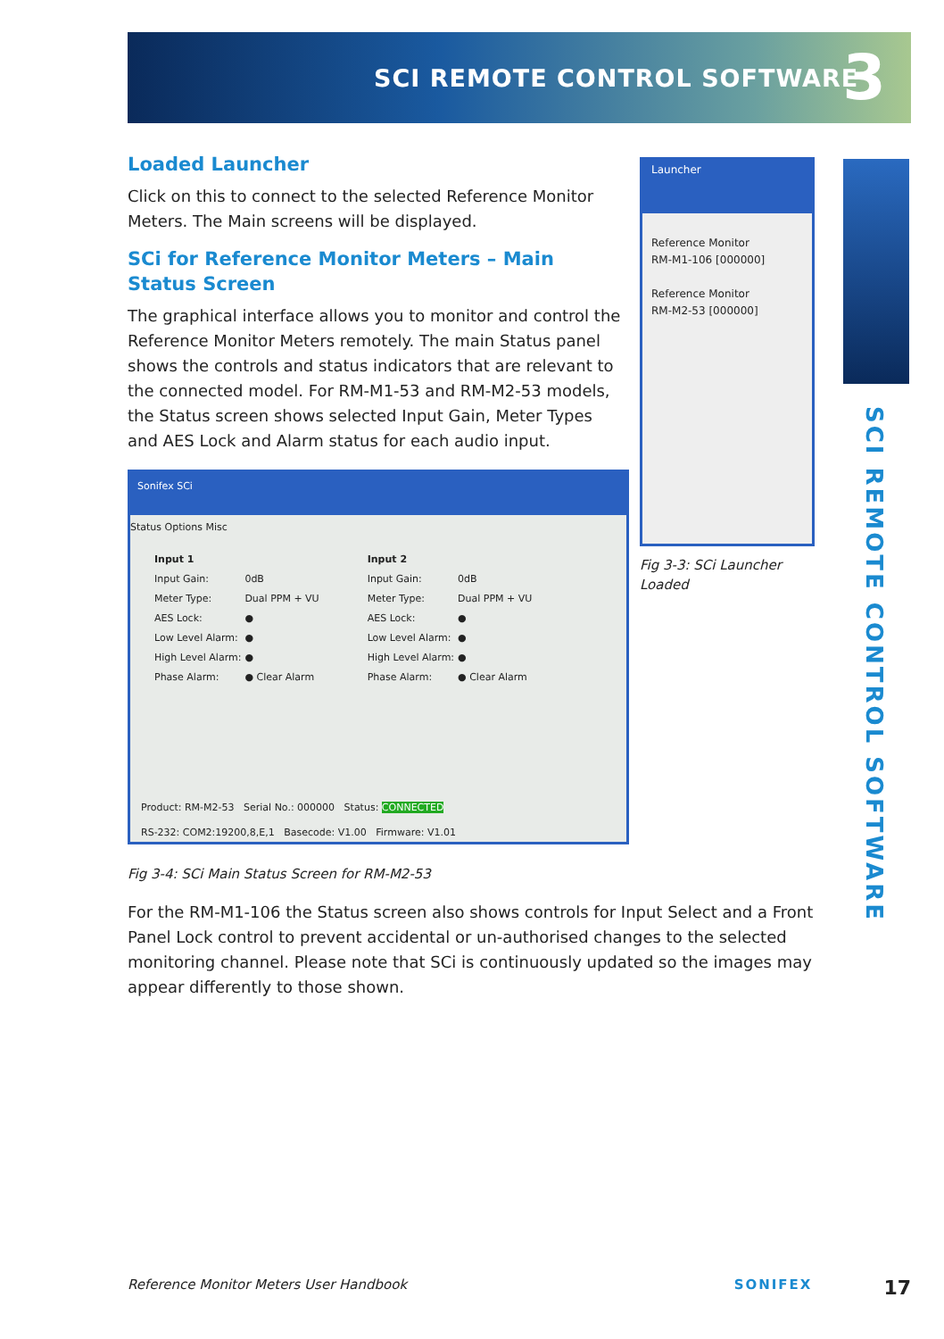SCI REMOTE CONTROL SOFTWARE 3
Loaded Launcher
Click on this to connect to the selected Reference Monitor Meters. The Main screens will be displayed.
SCi for Reference Monitor Meters – Main Status Screen
The graphical interface allows you to monitor and control the Reference Monitor Meters remotely. The main Status panel shows the controls and status indicators that are relevant to the connected model. For RM-M1-53 and RM-M2-53 models, the Status screen shows selected Input Gain, Meter Types and AES Lock and Alarm status for each audio input.
Sonifex SCi
Status Options Misc
| Input 1 | |
| --- | --- |
| Input Gain: | 0dB |
| Meter Type: | Dual PPM + VU |
| AES Lock: | ● |
| Low Level Alarm: | ● |
| High Level Alarm: | ● |
| Phase Alarm: | ● Clear Alarm |
| Input 2 | |
| --- | --- |
| Input Gain: | 0dB |
| Meter Type: | Dual PPM + VU |
| AES Lock: | ● |
| Low Level Alarm: | ● |
| High Level Alarm: | ● |
| Phase Alarm: | ● Clear Alarm |
Product: RM-M2-53 Serial No.: 000000 Status: CONNECTED
RS-232: COM2:19200,8,E,1 Basecode: V1.00 Firmware: V1.01
Fig 3-4: SCi Main Status Screen for RM-M2-53
For the RM-M1-106 the Status screen also shows controls for Input Select and a Front Panel Lock control to prevent accidental or un-authorised changes to the selected monitoring channel. Please note that SCi is continuously updated so the images may appear differently to those shown.
Launcher
Reference Monitor
RM-M1-106 [000000]
Reference Monitor
RM-M2-53 [000000]
Fig 3-3: SCi Launcher Loaded
SCI REMOTE CONTROL SOFTWARE
Reference Monitor Meters User Handbook SONIFEX 17